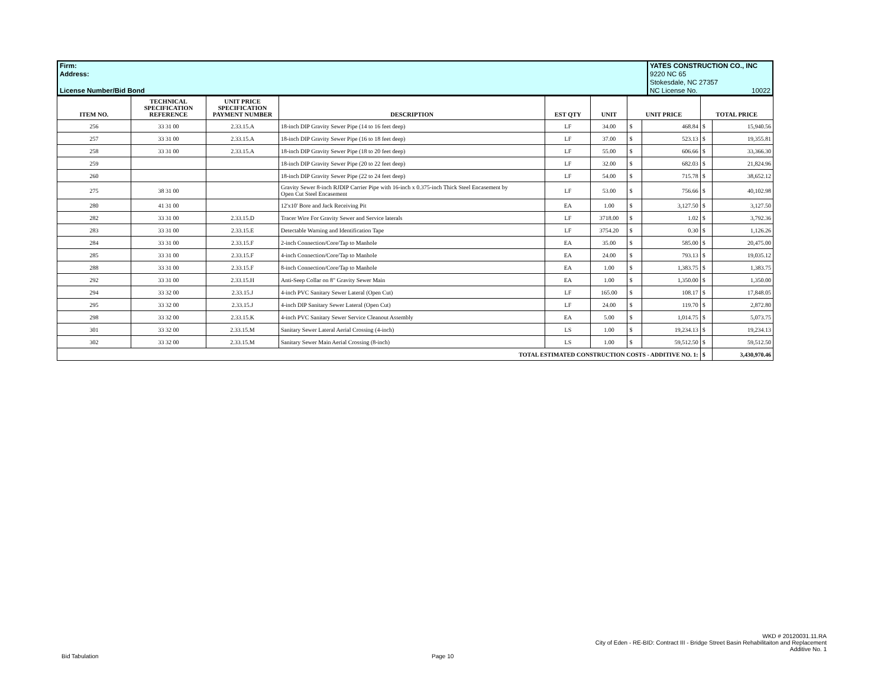| Firm: | YATES CONSTRUCTION CO., INC | |
| Address: | 9220 NC 65 | |
| | Stokesdale, NC 27357 | |
| License Number/Bid Bond | NC License No. | 10022 |
| ITEM NO. | TECHNICAL SPECIFICATION REFERENCE | UNIT PRICE SPECIFICATION PAYMENT NUMBER | DESCRIPTION | EST QTY | UNIT | UNIT PRICE | | TOTAL PRICE | |
| --- | --- | --- | --- | --- | --- | --- | --- | --- | --- |
| 256 | 33 31 00 | 2.33.15.A | 18-inch DIP Gravity Sewer Pipe (14 to 16 feet deep) | LF | 34.00 | $ | 468.84 | $ | 15,940.56 |
| 257 | 33 31 00 | 2.33.15.A | 18-inch DIP Gravity Sewer Pipe (16 to 18 feet deep) | LF | 37.00 | $ | 523.13 | $ | 19,355.81 |
| 258 | 33 31 00 | 2.33.15.A | 18-inch DIP Gravity Sewer Pipe (18 to 20 feet deep) | LF | 55.00 | $ | 606.66 | $ | 33,366.30 |
| 259 | | | 18-inch DIP Gravity Sewer Pipe (20 to 22 feet deep) | LF | 32.00 | $ | 682.03 | $ | 21,824.96 |
| 260 | | | 18-inch DIP Gravity Sewer Pipe (22 to 24 feet deep) | LF | 54.00 | $ | 715.78 | $ | 38,652.12 |
| 275 | 38 31 00 | | Gravity Sewer 8-inch RJDIP Carrier Pipe with 16-inch x 0.375-inch Thick Steel Encasement by Open Cut Steel Encasement | LF | 53.00 | $ | 756.66 | $ | 40,102.98 |
| 280 | 41 31 00 | | 12'x10' Bore and Jack Receiving Pit | EA | 1.00 | $ | 3,127.50 | $ | 3,127.50 |
| 282 | 33 31 00 | 2.33.15.D | Tracer Wire For Gravity Sewer and Service laterals | LF | 3718.00 | $ | 1.02 | $ | 3,792.36 |
| 283 | 33 31 00 | 2.33.15.E | Detectable Warning and Identification Tape | LF | 3754.20 | $ | 0.30 | $ | 1,126.26 |
| 284 | 33 31 00 | 2.33.15.F | 2-inch Connection/Core/Tap to Manhole | EA | 35.00 | $ | 585.00 | $ | 20,475.00 |
| 285 | 33 31 00 | 2.33.15.F | 4-inch Connection/Core/Tap to Manhole | EA | 24.00 | $ | 793.13 | $ | 19,035.12 |
| 288 | 33 31 00 | 2.33.15.F | 8-inch Connection/Core/Tap to Manhole | EA | 1.00 | $ | 1,383.75 | $ | 1,383.75 |
| 292 | 33 31 00 | 2.33.15.H | Anti-Seep Collar on 8" Gravity Sewer Main | EA | 1.00 | $ | 1,350.00 | $ | 1,350.00 |
| 294 | 33 32 00 | 2.33.15.J | 4-inch PVC Sanitary Sewer Lateral (Open Cut) | LF | 165.00 | $ | 108.17 | $ | 17,848.05 |
| 295 | 33 32 00 | 2.33.15.J | 4-inch DIP Sanitary Sewer Lateral (Open Cut) | LF | 24.00 | $ | 119.70 | $ | 2,872.80 |
| 298 | 33 32 00 | 2.33.15.K | 4-inch PVC Sanitary Sewer Service Cleanout Assembly | EA | 5.00 | $ | 1,014.75 | $ | 5,073.75 |
| 301 | 33 32 00 | 2.33.15.M | Sanitary Sewer Lateral Aerial Crossing (4-inch) | LS | 1.00 | $ | 19,234.13 | $ | 19,234.13 |
| 302 | 33 32 00 | 2.33.15.M | Sanitary Sewer Main Aerial Crossing (8-inch) | LS | 1.00 | $ | 59,512.50 | $ | 59,512.50 |
| TOTAL ESTIMATED CONSTRUCTION COSTS - ADDITIVE NO. 1: | | | | | | | | $ | 3,430,970.46 |
Bid Tabulation Page 10
WKD # 20120031.11.RA
City of Eden - RE-BID: Contract III - Bridge Street Basin Rehabilitaiton and Replacement
Additive No. 1